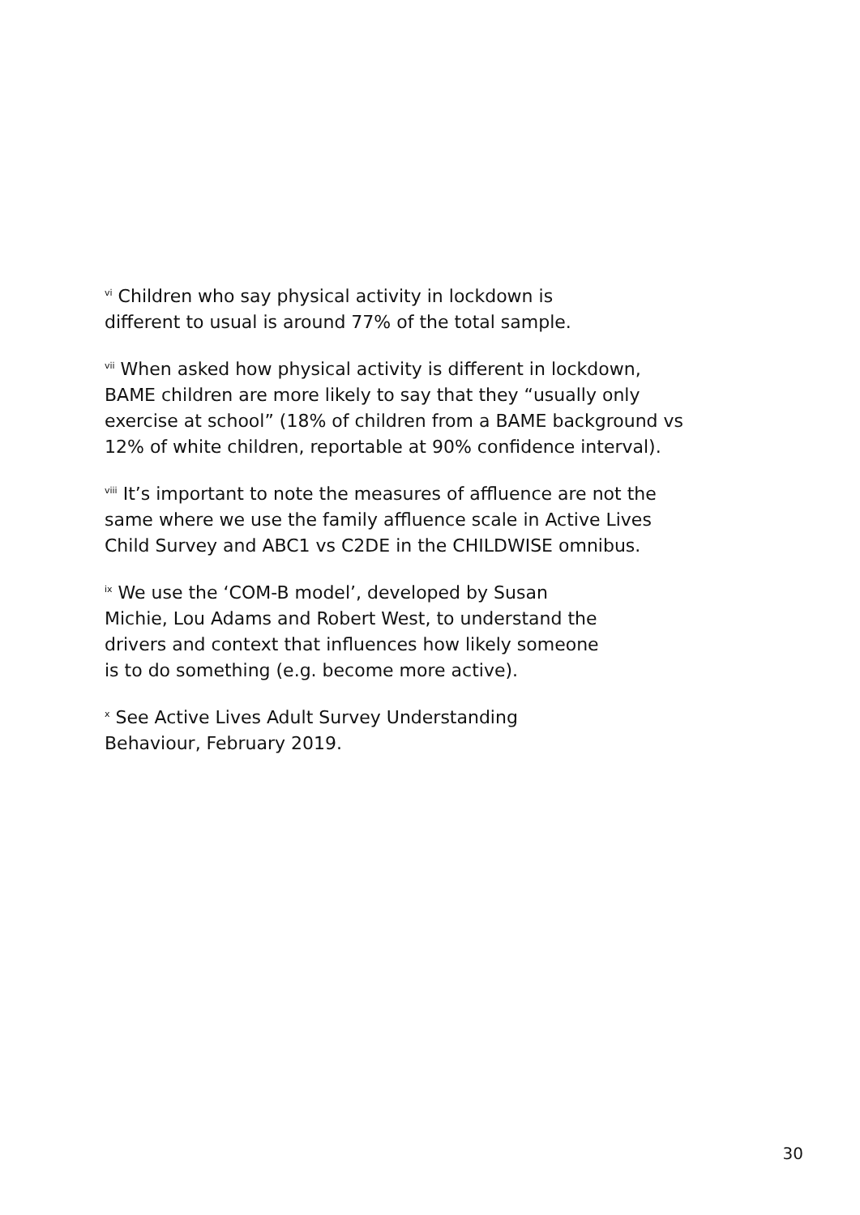<sup>vi</sup> Children who say physical activity in lockdown is
different to usual is around 77% of the total sample.
<sup>vii</sup> When asked how physical activity is different in lockdown,
BAME children are more likely to say that they “usually only
exercise at school” (18% of children from a BAME background vs
12% of white children, reportable at 90% confidence interval).
<sup>viii</sup> It’s important to note the measures of affluence are not the
same where we use the family affluence scale in Active Lives
Child Survey and ABC1 vs C2DE in the CHILDWISE omnibus.
<sup>ix</sup> We use the ‘COM-B model’, developed by Susan
Michie, Lou Adams and Robert West, to understand the
drivers and context that influences how likely someone
is to do something (e.g. become more active).
<sup>x</sup> See Active Lives Adult Survey Understanding
Behaviour, February 2019.
30